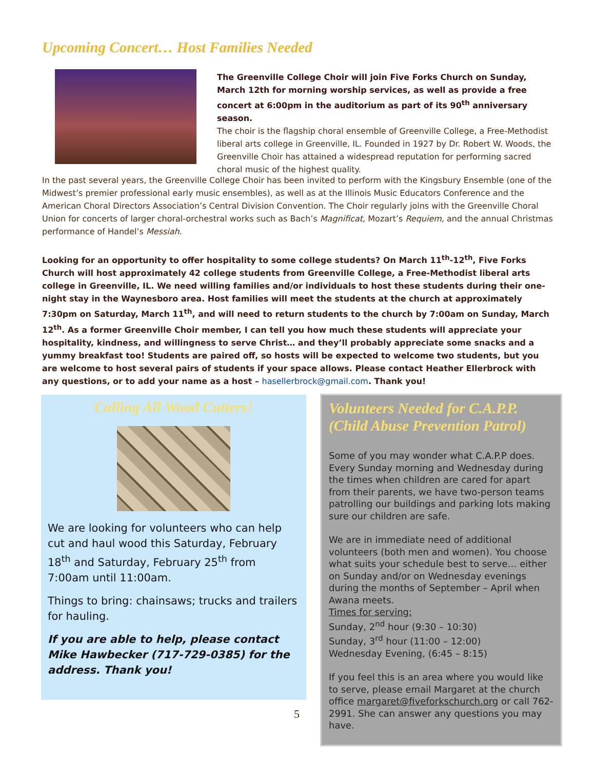Upcoming Concert… Host Families Needed
The Greenville College Choir will join Five Forks Church on Sunday, March 12th for morning worship services, as well as provide a free concert at 6:00pm in the auditorium as part of its 90<sup>th</sup> anniversary season.
The choir is the flagship choral ensemble of Greenville College, a Free-Methodist liberal arts college in Greenville, IL. Founded in 1927 by Dr. Robert W. Woods, the Greenville Choir has attained a widespread reputation for performing sacred choral music of the highest quality.
In the past several years, the Greenville College Choir has been invited to perform with the Kingsbury Ensemble (one of the Midwest’s premier professional early music ensembles), as well as at the Illinois Music Educators Conference and the American Choral Directors Association’s Central Division Convention. The Choir regularly joins with the Greenville Choral Union for concerts of larger choral-orchestral works such as Bach’s Magnificat, Mozart’s Requiem, and the annual Christmas performance of Handel’s Messiah.
Looking for an opportunity to offer hospitality to some college students? On March 11<sup>th</sup>-12<sup>th</sup>, Five Forks Church will host approximately 42 college students from Greenville College, a Free-Methodist liberal arts college in Greenville, IL. We need willing families and/or individuals to host these students during their one-night stay in the Waynesboro area. Host families will meet the students at the church at approximately 7:30pm on Saturday, March 11<sup>th</sup>, and will need to return students to the church by 7:00am on Sunday, March 12<sup>th</sup>. As a former Greenville Choir member, I can tell you how much these students will appreciate your hospitality, kindness, and willingness to serve Christ… and they’ll probably appreciate some snacks and a yummy breakfast too! Students are paired off, so hosts will be expected to welcome two students, but you are welcome to host several pairs of students if your space allows. Please contact Heather Ellerbrock with any questions, or to add your name as a host – hasellerbrock@gmail.com. Thank you!
Calling All Wood Cutters!
We are looking for volunteers who can help cut and haul wood this Saturday, February 18<sup>th</sup> and Saturday, February 25<sup>th</sup> from 7:00am until 11:00am.
Things to bring: chainsaws; trucks and trailers for hauling.
If you are able to help, please contact Mike Hawbecker (717-729-0385) for the address. Thank you!
Volunteers Needed for C.A.P.P. (Child Abuse Prevention Patrol)
Some of you may wonder what C.A.P.P does. Every Sunday morning and Wednesday during the times when children are cared for apart from their parents, we have two-person teams patrolling our buildings and parking lots making sure our children are safe.
We are in immediate need of additional volunteers (both men and women). You choose what suits your schedule best to serve… either on Sunday and/or on Wednesday evenings during the months of September – April when Awana meets.
Times for serving:
Sunday, 2<sup>nd</sup> hour (9:30 – 10:30)
Sunday, 3<sup>rd</sup> hour (11:00 – 12:00)
Wednesday Evening, (6:45 – 8:15)
If you feel this is an area where you would like to serve, please email Margaret at the church office margaret@fiveforkschurch.org or call 762-2991. She can answer any questions you may have.
5